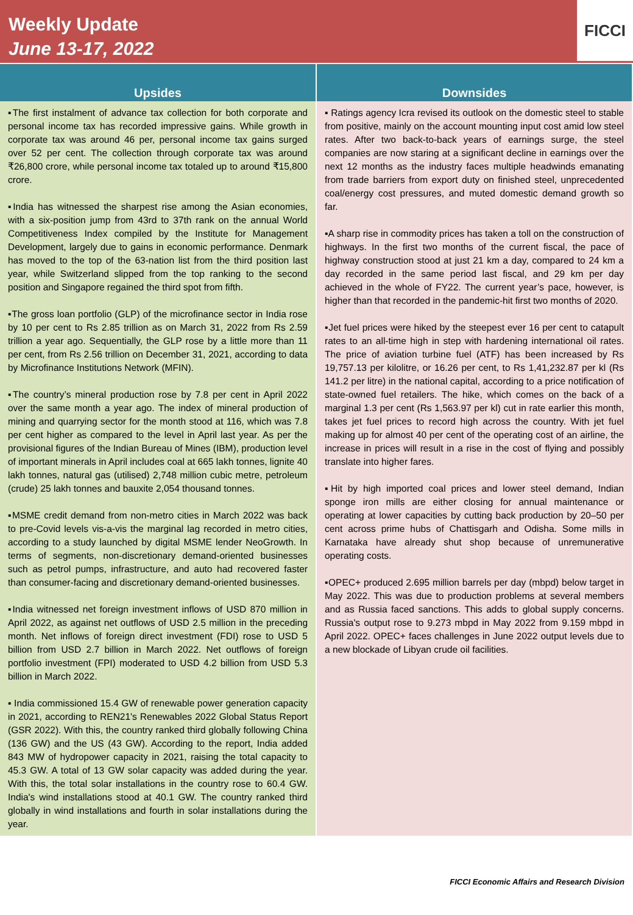Weekly Update
June 13-17, 2022
FICCI
| Upsides | Downsides |
| --- | --- |
| ▪The first instalment of advance tax collection for both corporate and personal income tax has recorded impressive gains. While growth in corporate tax was around 46 per, personal income tax gains surged over 52 per cent. The collection through corporate tax was around ₹26,800 crore, while personal income tax totaled up to around ₹15,800 crore. ▪India has witnessed the sharpest rise among the Asian economies, with a six-position jump from 43rd to 37th rank on the annual World Competitiveness Index compiled by the Institute for Management Development, largely due to gains in economic performance. Denmark has moved to the top of the 63-nation list from the third position last year, while Switzerland slipped from the top ranking to the second position and Singapore regained the third spot from fifth. ▪The gross loan portfolio (GLP) of the microfinance sector in India rose by 10 per cent to Rs 2.85 trillion as on March 31, 2022 from Rs 2.59 trillion a year ago. Sequentially, the GLP rose by a little more than 11 per cent, from Rs 2.56 trillion on December 31, 2021, according to data by Microfinance Institutions Network (MFIN). ▪The country’s mineral production rose by 7.8 per cent in April 2022 over the same month a year ago. The index of mineral production of mining and quarrying sector for the month stood at 116, which was 7.8 per cent higher as compared to the level in April last year. As per the provisional figures of the Indian Bureau of Mines (IBM), production level of important minerals in April includes coal at 665 lakh tonnes, lignite 40 lakh tonnes, natural gas (utilised) 2,748 million cubic metre, petroleum (crude) 25 lakh tonnes and bauxite 2,054 thousand tonnes. ▪MSME credit demand from non-metro cities in March 2022 was back to pre-Covid levels vis-a-vis the marginal lag recorded in metro cities, according to a study launched by digital MSME lender NeoGrowth. In terms of segments, non-discretionary demand-oriented businesses such as petrol pumps, infrastructure, and auto had recovered faster than consumer-facing and discretionary demand-oriented businesses. ▪India witnessed net foreign investment inflows of USD 870 million in April 2022, as against net outflows of USD 2.5 million in the preceding month. Net inflows of foreign direct investment (FDI) rose to USD 5 billion from USD 2.7 billion in March 2022. Net outflows of foreign portfolio investment (FPI) moderated to USD 4.2 billion from USD 5.3 billion in March 2022. ▪ India commissioned 15.4 GW of renewable power generation capacity in 2021, according to REN21's Renewables 2022 Global Status Report (GSR 2022). With this, the country ranked third globally following China (136 GW) and the US (43 GW). According to the report, India added 843 MW of hydropower capacity in 2021, raising the total capacity to 45.3 GW. A total of 13 GW solar capacity was added during the year. With this, the total solar installations in the country rose to 60.4 GW. India's wind installations stood at 40.1 GW. The country ranked third globally in wind installations and fourth in solar installations during the year. | ▪ Ratings agency Icra revised its outlook on the domestic steel to stable from positive, mainly on the account mounting input cost amid low steel rates. After two back-to-back years of earnings surge, the steel companies are now staring at a significant decline in earnings over the next 12 months as the industry faces multiple headwinds emanating from trade barriers from export duty on finished steel, unprecedented coal/energy cost pressures, and muted domestic demand growth so far. ▪A sharp rise in commodity prices has taken a toll on the construction of highways. In the first two months of the current fiscal, the pace of highway construction stood at just 21 km a day, compared to 24 km a day recorded in the same period last fiscal, and 29 km per day achieved in the whole of FY22. The current year’s pace, however, is higher than that recorded in the pandemic-hit first two months of 2020. ▪Jet fuel prices were hiked by the steepest ever 16 per cent to catapult rates to an all-time high in step with hardening international oil rates. The price of aviation turbine fuel (ATF) has been increased by Rs 19,757.13 per kilolitre, or 16.26 per cent, to Rs 1,41,232.87 per kl (Rs 141.2 per litre) in the national capital, according to a price notification of state-owned fuel retailers. The hike, which comes on the back of a marginal 1.3 per cent (Rs 1,563.97 per kl) cut in rate earlier this month, takes jet fuel prices to record high across the country. With jet fuel making up for almost 40 per cent of the operating cost of an airline, the increase in prices will result in a rise in the cost of flying and possibly translate into higher fares. ▪Hit by high imported coal prices and lower steel demand, Indian sponge iron mills are either closing for annual maintenance or operating at lower capacities by cutting back production by 20–50 per cent across prime hubs of Chattisgarh and Odisha. Some mills in Karnataka have already shut shop because of unremunerative operating costs. ▪OPEC+ produced 2.695 million barrels per day (mbpd) below target in May 2022. This was due to production problems at several members and as Russia faced sanctions. This adds to global supply concerns. Russia's output rose to 9.273 mbpd in May 2022 from 9.159 mbpd in April 2022. OPEC+ faces challenges in June 2022 output levels due to a new blockade of Libyan crude oil facilities. |
FICCI Economic Affairs and Research Division